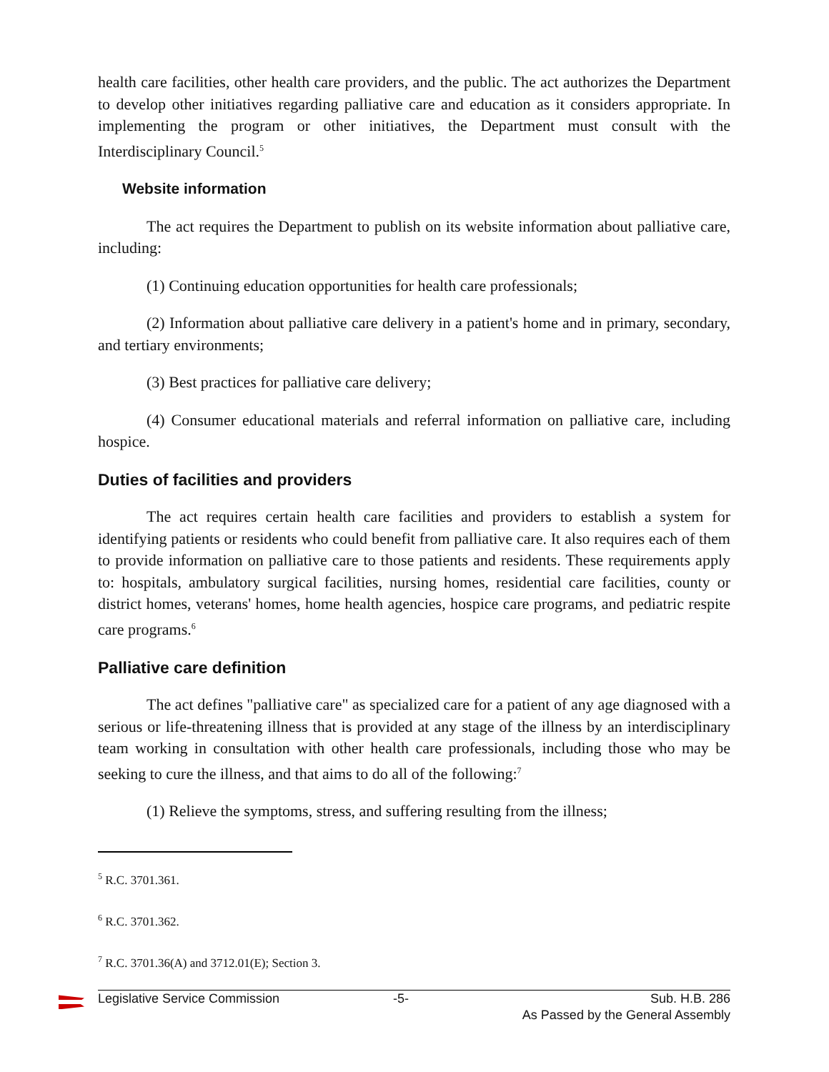health care facilities, other health care providers, and the public. The act authorizes the Department to develop other initiatives regarding palliative care and education as it considers appropriate. In implementing the program or other initiatives, the Department must consult with the Interdisciplinary Council.<sup>5</sup>
Website information
The act requires the Department to publish on its website information about palliative care, including:
(1) Continuing education opportunities for health care professionals;
(2) Information about palliative care delivery in a patient's home and in primary, secondary, and tertiary environments;
(3) Best practices for palliative care delivery;
(4) Consumer educational materials and referral information on palliative care, including hospice.
Duties of facilities and providers
The act requires certain health care facilities and providers to establish a system for identifying patients or residents who could benefit from palliative care. It also requires each of them to provide information on palliative care to those patients and residents. These requirements apply to: hospitals, ambulatory surgical facilities, nursing homes, residential care facilities, county or district homes, veterans' homes, home health agencies, hospice care programs, and pediatric respite care programs.<sup>6</sup>
Palliative care definition
The act defines "palliative care" as specialized care for a patient of any age diagnosed with a serious or life-threatening illness that is provided at any stage of the illness by an interdisciplinary team working in consultation with other health care professionals, including those who may be seeking to cure the illness, and that aims to do all of the following:<sup>7</sup>
(1) Relieve the symptoms, stress, and suffering resulting from the illness;
<sup>5</sup> R.C. 3701.361.
<sup>6</sup> R.C. 3701.362.
<sup>7</sup> R.C. 3701.36(A) and 3712.01(E); Section 3.
Legislative Service Commission -5- Sub. H.B. 286
As Passed by the General Assembly